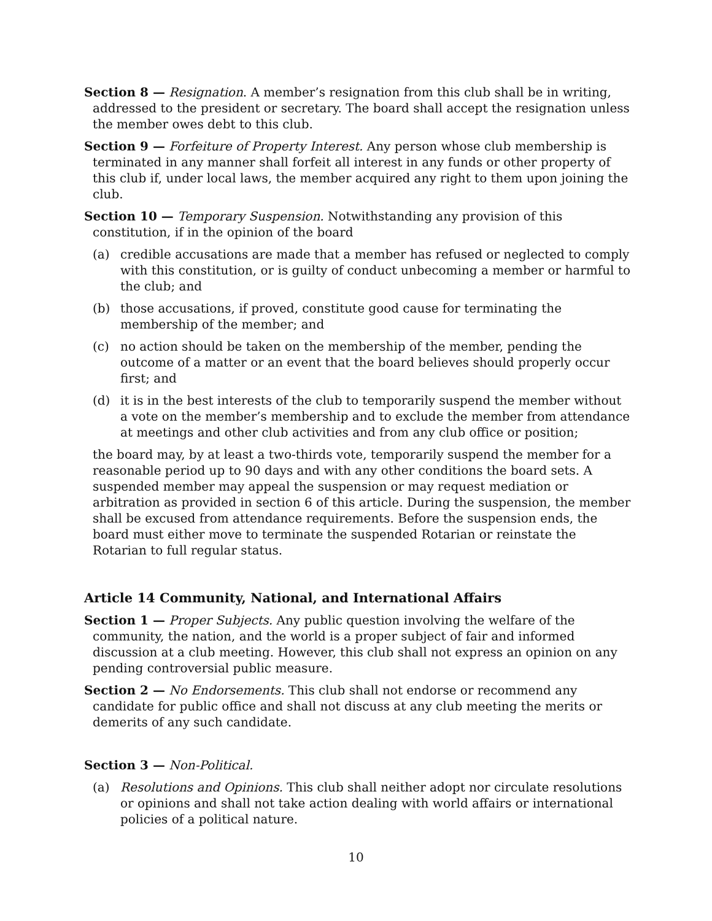Section 8 — Resignation. A member’s resignation from this club shall be in writing, addressed to the president or secretary. The board shall accept the resignation unless the member owes debt to this club.
Section 9 — Forfeiture of Property Interest. Any person whose club membership is terminated in any manner shall forfeit all interest in any funds or other property of this club if, under local laws, the member acquired any right to them upon joining the club.
Section 10 — Temporary Suspension. Notwithstanding any provision of this constitution, if in the opinion of the board
(a) credible accusations are made that a member has refused or neglected to comply with this constitution, or is guilty of conduct unbecoming a member or harmful to the club; and
(b) those accusations, if proved, constitute good cause for terminating the membership of the member; and
(c) no action should be taken on the membership of the member, pending the outcome of a matter or an event that the board believes should properly occur first; and
(d) it is in the best interests of the club to temporarily suspend the member without a vote on the member’s membership and to exclude the member from attendance at meetings and other club activities and from any club office or position;
the board may, by at least a two-thirds vote, temporarily suspend the member for a reasonable period up to 90 days and with any other conditions the board sets. A suspended member may appeal the suspension or may request mediation or arbitration as provided in section 6 of this article. During the suspension, the member shall be excused from attendance requirements. Before the suspension ends, the board must either move to terminate the suspended Rotarian or reinstate the Rotarian to full regular status.
Article 14 Community, National, and International Affairs
Section 1 — Proper Subjects. Any public question involving the welfare of the community, the nation, and the world is a proper subject of fair and informed discussion at a club meeting. However, this club shall not express an opinion on any pending controversial public measure.
Section 2 — No Endorsements. This club shall not endorse or recommend any candidate for public office and shall not discuss at any club meeting the merits or demerits of any such candidate.
Section 3 — Non-Political.
(a) Resolutions and Opinions. This club shall neither adopt nor circulate resolutions or opinions and shall not take action dealing with world affairs or international policies of a political nature.
10